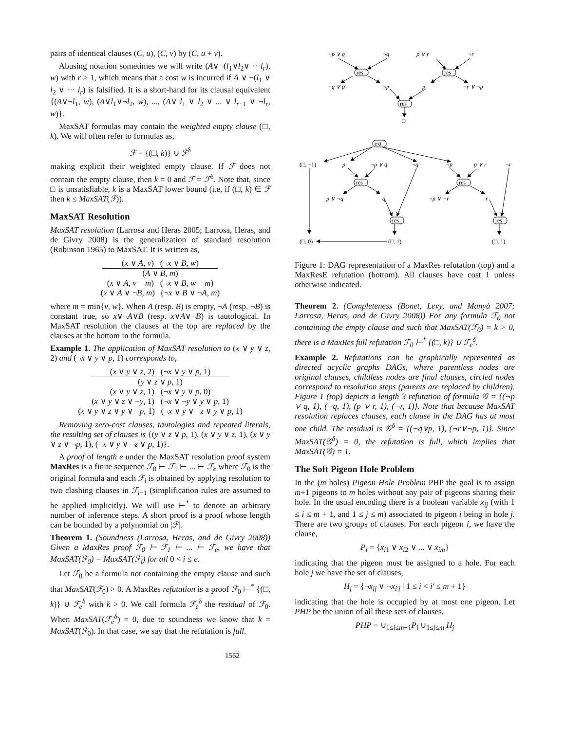pairs of identical clauses (C, u), (C, v) by (C, u + v).
Abusing notation sometimes we will write (A∨¬(l<sub>1</sub>∨l<sub>2</sub>∨ ···l<sub>r</sub>), w) with r > 1, which means that a cost w is incurred if A ∨ ¬(l<sub>1</sub> ∨ l<sub>2</sub> ∨ ··· l<sub>r</sub>) is falsified. It is a short-hand for its clausal equivalent {(A∨¬l<sub>1</sub>, w), (A∨l<sub>1</sub>∨¬l<sub>2</sub>, w), ..., (A∨ l<sub>1</sub> ∨ l<sub>2</sub> ∨ ... ∨ l<sub>r−1</sub> ∨ ¬l<sub>r</sub>, w)}.
MaxSAT formulas may contain the weighted empty clause (□, k). We will often refer to formulas as,
ℱ = {(□, k)} ∪ ℱ<sup>δ</sup>
making explicit their weighted empty clause. If ℱ does not contain the empty clause, then k = 0 and ℱ = ℱ<sup>δ</sup>. Note that, since □ is unsatisfiable, k is a MaxSAT lower bound (i.e, if (□, k) ∈ ℱ then k ≤ MaxSAT(ℱ)).
MaxSAT Resolution
MaxSAT resolution (Larrosa and Heras 2005; Larrosa, Heras, and de Givry 2008) is the generalization of standard resolution (Robinson 1965) to MaxSAT. It is written as,
(x ∨ A, v) (¬x ∨ B, w)
(A ∨ B, m)
(x ∨ A, v − m) (¬x ∨ B, w − m)
(x ∨ A ∨ ¬B, m) (¬x ∨ B ∨ ¬A, m)
where m = min{v, w}. When A (resp. B) is empty, ¬A (resp. ¬B) is constant true, so x∨¬A∨B (resp. x∨A∨¬B) is tautological. In MaxSAT resolution the clauses at the top are replaced by the clauses at the bottom in the formula.
Example 1. The application of MaxSAT resolution to (x ∨ y ∨ z, 2) and (¬x ∨ y ∨ p, 1) corresponds to,
(x ∨ y ∨ z, 2) (¬x ∨ y ∨ p, 1)
(y ∨ z ∨ p, 1)
(x ∨ y ∨ z, 1) (¬x ∨ y ∨ p, 0)
(x ∨ y ∨ z ∨ ¬y, 1) (¬x ∨ ¬y ∨ y ∨ p, 1)
(x ∨ y ∨ z ∨ y ∨ ¬p, 1) (¬x ∨ y ∨ ¬z ∨ y ∨ p, 1)
Removing zero-cost clauses, tautologies and repeated literals, the resulting set of clauses is {(y ∨ z ∨ p, 1), (x ∨ y ∨ z, 1), (x ∨ y ∨ z ∨ ¬p, 1), (¬x ∨ y ∨ ¬z ∨ p, 1)}.
A proof of length e under the MaxSAT resolution proof system MaxRes is a finite sequence ℱ<sub>0</sub> ⊢ ℱ<sub>1</sub> ⊢ ... ⊢ ℱ<sub>e</sub> where ℱ<sub>0</sub> is the original formula and each ℱ<sub>i</sub> is obtained by applying resolution to two clashing clauses in ℱ<sub>i−1</sub> (simplification rules are assumed to be applied implicitly). We will use ⊢<sup>*</sup> to denote an arbitrary number of inference steps. A short proof is a proof whose length can be bounded by a polynomial on |ℱ|.
Theorem 1. (Soundness (Larrosa, Heras, and de Givry 2008)) Given a MaxRes proof ℱ<sub>0</sub> ⊢ ℱ<sub>1</sub> ⊢ ... ⊢ ℱ<sub>e</sub>, we have that MaxSAT(ℱ<sub>0</sub>) = MaxSAT(ℱ<sub>i</sub>) for all 0 < i ≤ e.
Let ℱ<sub>0</sub> be a formula not containing the empty clause and such that MaxSAT(ℱ<sub>0</sub>) > 0. A MaxRes refutation is a proof ℱ<sub>0</sub> ⊢<sup>*</sup> {(□, k)} ∪ ℱ<sub>e</sub><sup>δ</sup> with k > 0. We call formula ℱ<sub>e</sub><sup>δ</sup> the residual of ℱ<sub>0</sub>. When MaxSAT(ℱ<sub>e</sub><sup>δ</sup>) = 0, due to soundness we know that k = MaxSAT(ℱ<sub>0</sub>). In that case, we say that the refutation is full.
res
res
res
ext
res
res
res
res
¬p ∨ q
¬q
p ∨ r
¬r
¬q ∨ p
¬p
p
¬r ∨ ¬p
□
(□, −1)
p
¬p ∨ q
¬q
¬p
p ∨ r
¬r
p ∨ ¬q
q
¬p ∨ ¬r
r
(□, 0)
(□, 1)
(□, 1)
Figure 1: DAG representation of a MaxRes refutation (top) and a MaxResE refutation (bottom). All clauses have cost 1 unless otherwise indicated.
Theorem 2. (Completeness (Bonet, Levy, and Manyà 2007; Larrosa, Heras, and de Givry 2008)) For any formula ℱ<sub>0</sub> not containing the empty clause and such that MaxSAT(ℱ<sub>0</sub>) = k > 0, there is a MaxRes full refutation ℱ<sub>0</sub> ⊢<sup>*</sup> {(□, k)} ∪ ℱ<sub>e</sub><sup>δ</sup>.
Example 2. Refutations can be graphically represented as directed acyclic graphs DAGs, where parentless nodes are original clauses, childless nodes are final clauses, circled nodes correspond to resolution steps (parents are replaced by children). Figure 1 (top) depicts a length 3 refutation of formula 𝒢 = {(¬p ∨ q, 1), (¬q, 1), (p ∨ r, 1), (¬r, 1)}. Note that because MaxSAT resolution replaces clauses, each clause in the DAG has at most one child. The residual is 𝒢<sup>δ</sup> = {(¬q∨p, 1), (¬r∨¬p, 1)}. Since MaxSAT(𝒢<sup>δ</sup>) = 0, the refutation is full, which implies that MaxSAT(𝒢) = 1.
The Soft Pigeon Hole Problem
In the (m holes) Pigeon Hole Problem PHP the goal is to assign m+1 pigeons to m holes without any pair of pigeons sharing their hole. In the usual encoding there is a boolean variable x<sub>ij</sub> (with 1 ≤ i ≤ m + 1, and 1 ≤ j ≤ m) associated to pigeon i being in hole j. There are two groups of clauses. For each pigeon i, we have the clause,
P<sub>i</sub> = {x<sub>i1</sub> ∨ x<sub>i2</sub> ∨ ... ∨ x<sub>im</sub>}
indicating that the pigeon must be assigned to a hole. For each hole j we have the set of clauses,
H<sub>j</sub> = {¬x<sub>ij</sub> ∨ ¬x<sub>i′j</sub> | 1 ≤ i < i′ ≤ m + 1}
indicating that the hole is occupied by at most one pigeon. Let PHP be the union of all these sets of clauses,
PHP = ∪<sub>1≤i≤m+1</sub>P<sub>i</sub> ∪<sub>1≤j≤m</sub> H<sub>j</sub>
1562